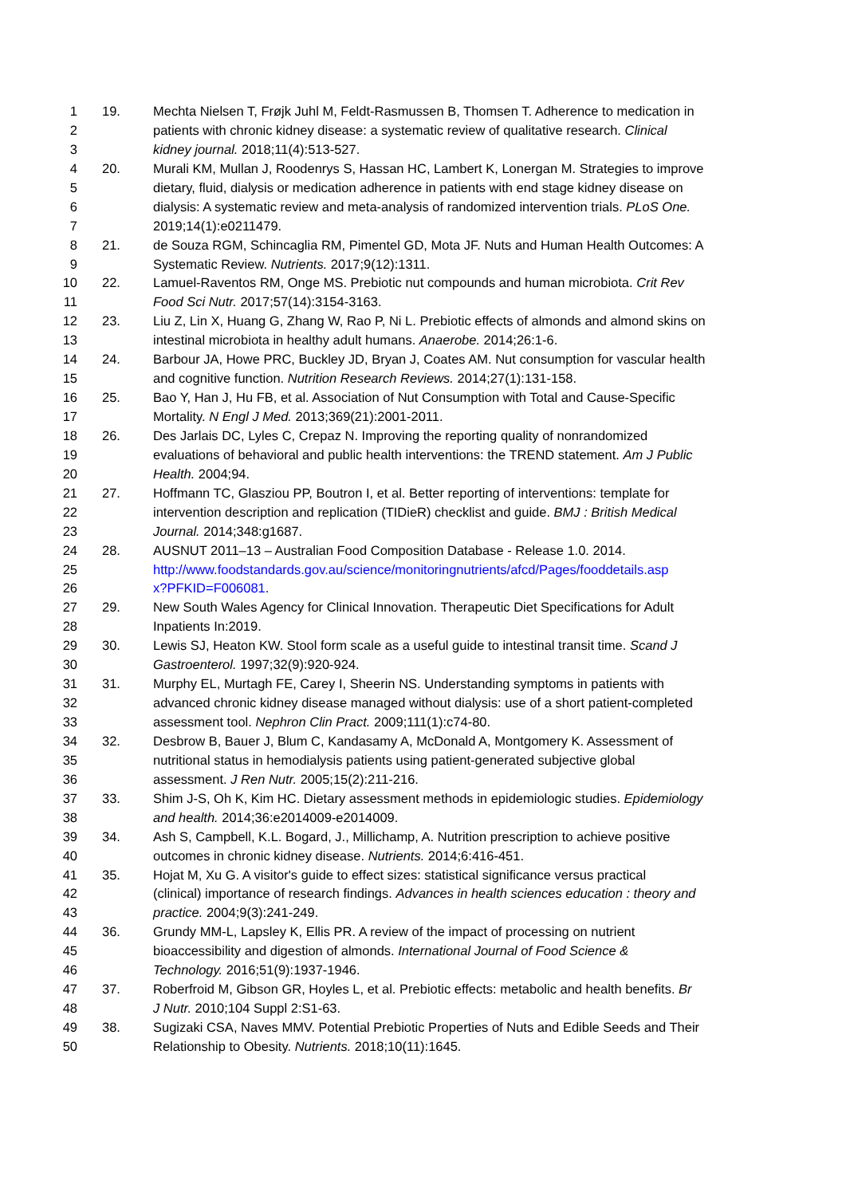1 19. Mechta Nielsen T, Frøjk Juhl M, Feldt-Rasmussen B, Thomsen T. Adherence to medication in
2 patients with chronic kidney disease: a systematic review of qualitative research. Clinical
3 kidney journal. 2018;11(4):513-527.
4 20. Murali KM, Mullan J, Roodenrys S, Hassan HC, Lambert K, Lonergan M. Strategies to improve
5 dietary, fluid, dialysis or medication adherence in patients with end stage kidney disease on
6 dialysis: A systematic review and meta-analysis of randomized intervention trials. PLoS One.
7 2019;14(1):e0211479.
8 21. de Souza RGM, Schincaglia RM, Pimentel GD, Mota JF. Nuts and Human Health Outcomes: A
9 Systematic Review. Nutrients. 2017;9(12):1311.
10 22. Lamuel-Raventos RM, Onge MS. Prebiotic nut compounds and human microbiota. Crit Rev
11 Food Sci Nutr. 2017;57(14):3154-3163.
12 23. Liu Z, Lin X, Huang G, Zhang W, Rao P, Ni L. Prebiotic effects of almonds and almond skins on
13 intestinal microbiota in healthy adult humans. Anaerobe. 2014;26:1-6.
14 24. Barbour JA, Howe PRC, Buckley JD, Bryan J, Coates AM. Nut consumption for vascular health
15 and cognitive function. Nutrition Research Reviews. 2014;27(1):131-158.
16 25. Bao Y, Han J, Hu FB, et al. Association of Nut Consumption with Total and Cause-Specific
17 Mortality. N Engl J Med. 2013;369(21):2001-2011.
18 26. Des Jarlais DC, Lyles C, Crepaz N. Improving the reporting quality of nonrandomized
19 evaluations of behavioral and public health interventions: the TREND statement. Am J Public
20 Health. 2004;94.
21 27. Hoffmann TC, Glasziou PP, Boutron I, et al. Better reporting of interventions: template for
22 intervention description and replication (TIDieR) checklist and guide. BMJ : British Medical
23 Journal. 2014;348:g1687.
24 28. AUSNUT 2011–13 – Australian Food Composition Database - Release 1.0. 2014.
25 http://www.foodstandards.gov.au/science/monitoringnutrients/afcd/Pages/fooddetails.asp
26 x?PFKID=F006081.
27 29. New South Wales Agency for Clinical Innovation. Therapeutic Diet Specifications for Adult
28 Inpatients In:2019.
29 30. Lewis SJ, Heaton KW. Stool form scale as a useful guide to intestinal transit time. Scand J
30 Gastroenterol. 1997;32(9):920-924.
31 31. Murphy EL, Murtagh FE, Carey I, Sheerin NS. Understanding symptoms in patients with
32 advanced chronic kidney disease managed without dialysis: use of a short patient-completed
33 assessment tool. Nephron Clin Pract. 2009;111(1):c74-80.
34 32. Desbrow B, Bauer J, Blum C, Kandasamy A, McDonald A, Montgomery K. Assessment of
35 nutritional status in hemodialysis patients using patient-generated subjective global
36 assessment. J Ren Nutr. 2005;15(2):211-216.
37 33. Shim J-S, Oh K, Kim HC. Dietary assessment methods in epidemiologic studies. Epidemiology
38 and health. 2014;36:e2014009-e2014009.
39 34. Ash S, Campbell, K.L. Bogard, J., Millichamp, A. Nutrition prescription to achieve positive
40 outcomes in chronic kidney disease. Nutrients. 2014;6:416-451.
41 35. Hojat M, Xu G. A visitor's guide to effect sizes: statistical significance versus practical
42 (clinical) importance of research findings. Advances in health sciences education : theory and
43 practice. 2004;9(3):241-249.
44 36. Grundy MM-L, Lapsley K, Ellis PR. A review of the impact of processing on nutrient
45 bioaccessibility and digestion of almonds. International Journal of Food Science &
46 Technology. 2016;51(9):1937-1946.
47 37. Roberfroid M, Gibson GR, Hoyles L, et al. Prebiotic effects: metabolic and health benefits. Br
48 J Nutr. 2010;104 Suppl 2:S1-63.
49 38. Sugizaki CSA, Naves MMV. Potential Prebiotic Properties of Nuts and Edible Seeds and Their
50 Relationship to Obesity. Nutrients. 2018;10(11):1645.